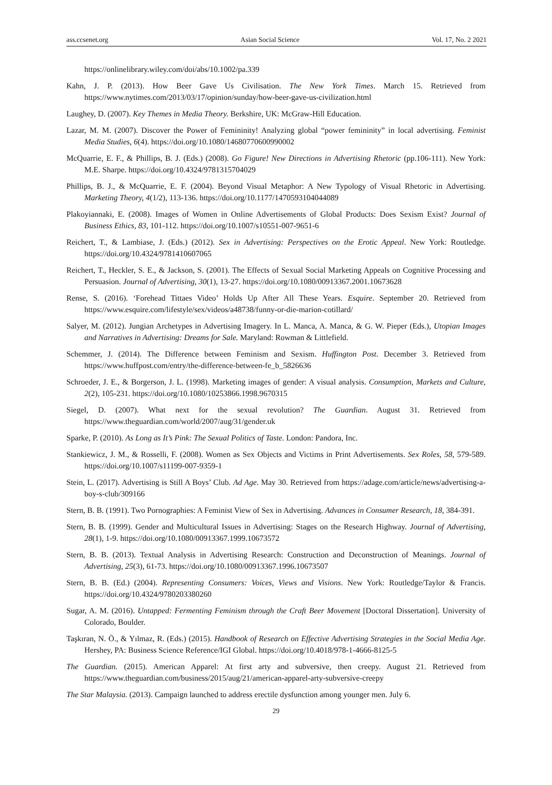ass.ccsenet.org Asian Social Science Vol. 17, No. 2 2021
https://onlinelibrary.wiley.com/doi/abs/10.1002/pa.339
Kahn, J. P. (2013). How Beer Gave Us Civilisation. The New York Times. March 15. Retrieved from https://www.nytimes.com/2013/03/17/opinion/sunday/how-beer-gave-us-civilization.html
Laughey, D. (2007). Key Themes in Media Theory. Berkshire, UK: McGraw-Hill Education.
Lazar, M. M. (2007). Discover the Power of Femininity! Analyzing global “power femininity” in local advertising. Feminist Media Studies, 6(4). https://doi.org/10.1080/14680770600990002
McQuarrie, E. F., & Phillips, B. J. (Eds.) (2008). Go Figure! New Directions in Advertising Rhetoric (pp.106-111). New York: M.E. Sharpe. https://doi.org/10.4324/9781315704029
Phillips, B. J., & McQuarrie, E. F. (2004). Beyond Visual Metaphor: A New Typology of Visual Rhetoric in Advertising. Marketing Theory, 4(1/2), 113-136. https://doi.org/10.1177/1470593104044089
Plakoyiannaki, E. (2008). Images of Women in Online Advertisements of Global Products: Does Sexism Exist? Journal of Business Ethics, 83, 101-112. https://doi.org/10.1007/s10551-007-9651-6
Reichert, T., & Lambiase, J. (Eds.) (2012). Sex in Advertising: Perspectives on the Erotic Appeal. New York: Routledge. https://doi.org/10.4324/9781410607065
Reichert, T., Heckler, S. E., & Jackson, S. (2001). The Effects of Sexual Social Marketing Appeals on Cognitive Processing and Persuasion. Journal of Advertising, 30(1), 13-27. https://doi.org/10.1080/00913367.2001.10673628
Rense, S. (2016). ‘Forehead Tittaes Video’ Holds Up After All These Years. Esquire. September 20. Retrieved from https://www.esquire.com/lifestyle/sex/videos/a48738/funny-or-die-marion-cotillard/
Salyer, M. (2012). Jungian Archetypes in Advertising Imagery. In L. Manca, A. Manca, & G. W. Pieper (Eds.), Utopian Images and Narratives in Advertising: Dreams for Sale. Maryland: Rowman & Littlefield.
Schemmer, J. (2014). The Difference between Feminism and Sexism. Huffington Post. December 3. Retrieved from https://www.huffpost.com/entry/the-difference-between-fe_b_5826636
Schroeder, J. E., & Borgerson, J. L. (1998). Marketing images of gender: A visual analysis. Consumption, Markets and Culture, 2(2), 105-231. https://doi.org/10.1080/10253866.1998.9670315
Siegel, D. (2007). What next for the sexual revolution? The Guardian. August 31. Retrieved from https://www.theguardian.com/world/2007/aug/31/gender.uk
Sparke, P. (2010). As Long as It’s Pink: The Sexual Politics of Taste. London: Pandora, Inc.
Stankiewicz, J. M., & Rosselli, F. (2008). Women as Sex Objects and Victims in Print Advertisements. Sex Roles, 58, 579-589. https://doi.org/10.1007/s11199-007-9359-1
Stein, L. (2017). Advertising is Still A Boys’ Club. Ad Age. May 30. Retrieved from https://adage.com/article/news/advertising-a-boy-s-club/309166
Stern, B. B. (1991). Two Pornographies: A Feminist View of Sex in Advertising. Advances in Consumer Research, 18, 384-391.
Stern, B. B. (1999). Gender and Multicultural Issues in Advertising: Stages on the Research Highway. Journal of Advertising, 28(1), 1-9. https://doi.org/10.1080/00913367.1999.10673572
Stern, B. B. (2013). Textual Analysis in Advertising Research: Construction and Deconstruction of Meanings. Journal of Advertising, 25(3), 61-73. https://doi.org/10.1080/00913367.1996.10673507
Stern, B. B. (Ed.) (2004). Representing Consumers: Voices, Views and Visions. New York: Routledge/Taylor & Francis. https://doi.org/10.4324/9780203380260
Sugar, A. M. (2016). Untapped: Fermenting Feminism through the Craft Beer Movement [Doctoral Dissertation]. University of Colorado, Boulder.
Taşkıran, N. Ö., & Yılmaz, R. (Eds.) (2015). Handbook of Research on Effective Advertising Strategies in the Social Media Age. Hershey, PA: Business Science Reference/IGI Global. https://doi.org/10.4018/978-1-4666-8125-5
The Guardian. (2015). American Apparel: At first arty and subversive, then creepy. August 21. Retrieved from https://www.theguardian.com/business/2015/aug/21/american-apparel-arty-subversive-creepy
The Star Malaysia. (2013). Campaign launched to address erectile dysfunction among younger men. July 6.
29